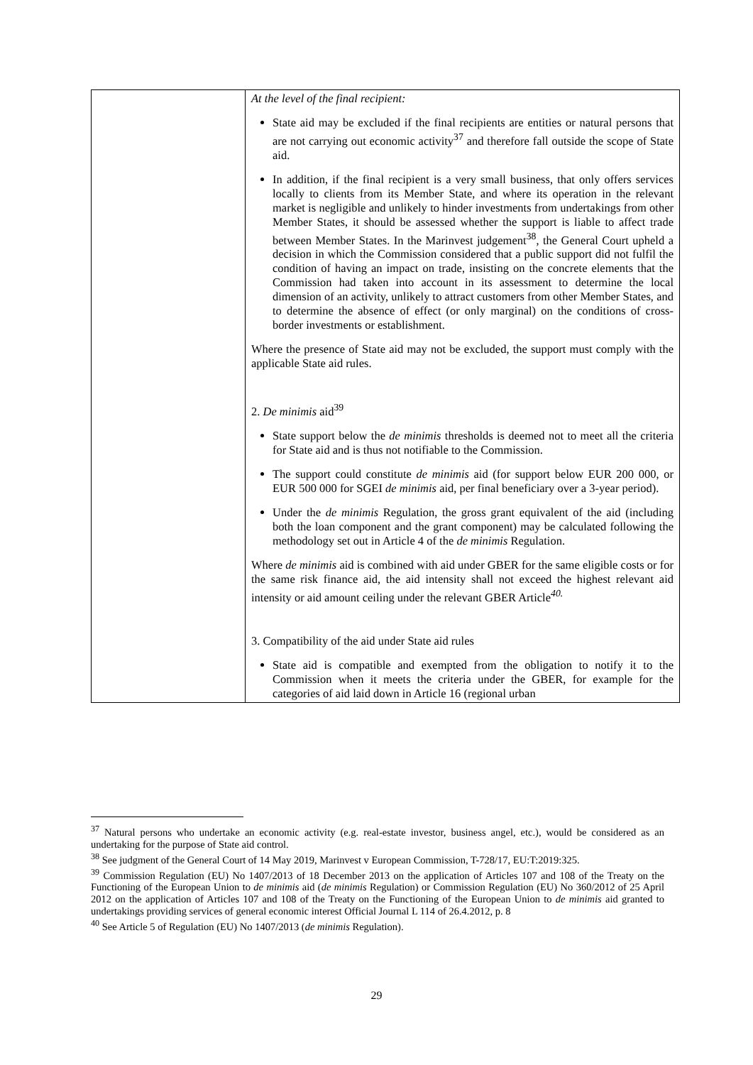| | At the level of the final recipient: State aid may be excluded if the final recipients are entities or natural persons that are not carrying out economic activity<sup>37</sup> and therefore fall outside the scope of State aid. In addition, if the final recipient is a very small business, that only offers services locally to clients from its Member State, and where its operation in the relevant market is negligible and unlikely to hinder investments from undertakings from other Member States, it should be assessed whether the support is liable to affect trade between Member States. In the Marinvest judgement<sup>38</sup>, the General Court upheld a decision in which the Commission considered that a public support did not fulfil the condition of having an impact on trade, insisting on the concrete elements that the Commission had taken into account in its assessment to determine the local dimension of an activity, unlikely to attract customers from other Member States, and to determine the absence of effect (or only marginal) on the conditions of cross-border investments or establishment. Where the presence of State aid may not be excluded, the support must comply with the applicable State aid rules. 2. De minimis aid<sup>39</sup> State support below the de minimis thresholds is deemed not to meet all the criteria for State aid and is thus not notifiable to the Commission. The support could constitute de minimis aid (for support below EUR 200 000, or EUR 500 000 for SGEI de minimis aid, per final beneficiary over a 3-year period). Under the de minimis Regulation, the gross grant equivalent of the aid (including both the loan component and the grant component) may be calculated following the methodology set out in Article 4 of the de minimis Regulation. Where de minimis aid is combined with aid under GBER for the same eligible costs or for the same risk finance aid, the aid intensity shall not exceed the highest relevant aid intensity or aid amount ceiling under the relevant GBER Article<sup>40.</sup> 3. Compatibility of the aid under State aid rules State aid is compatible and exempted from the obligation to notify it to the Commission when it meets the criteria under the GBER, for example for the categories of aid laid down in Article 16 (regional urban |
<sup>37</sup> Natural persons who undertake an economic activity (e.g. real-estate investor, business angel, etc.), would be considered as an undertaking for the purpose of State aid control.
<sup>38</sup> See judgment of the General Court of 14 May 2019, Marinvest v European Commission, T-728/17, EU:T:2019:325.
<sup>39</sup> Commission Regulation (EU) No 1407/2013 of 18 December 2013 on the application of Articles 107 and 108 of the Treaty on the Functioning of the European Union to de minimis aid (de minimis Regulation) or Commission Regulation (EU) No 360/2012 of 25 April 2012 on the application of Articles 107 and 108 of the Treaty on the Functioning of the European Union to de minimis aid granted to undertakings providing services of general economic interest Official Journal L 114 of 26.4.2012, p. 8
<sup>40</sup> See Article 5 of Regulation (EU) No 1407/2013 (de minimis Regulation).
29